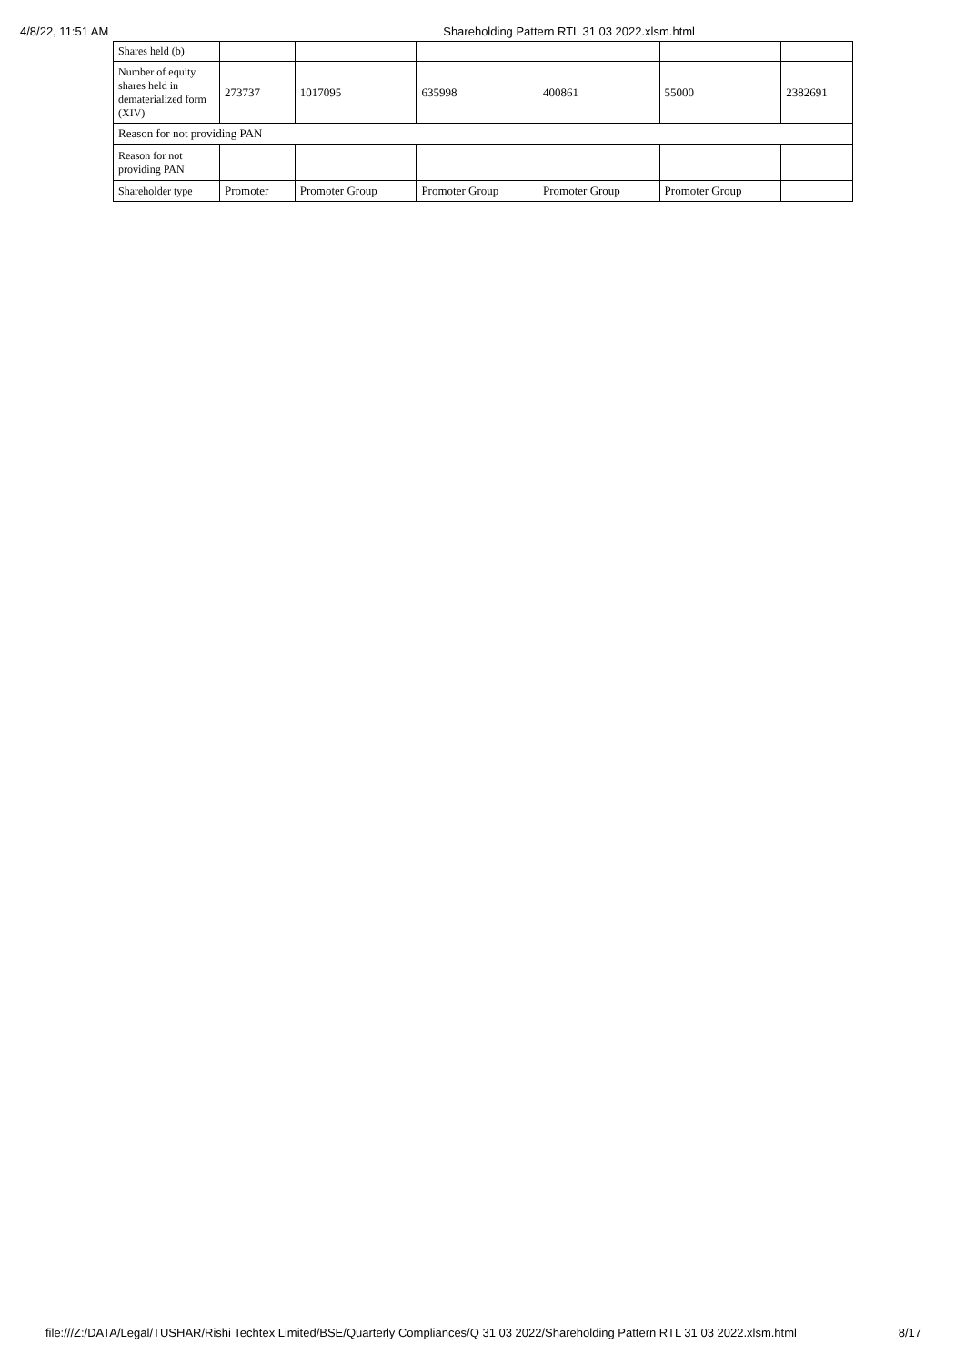4/8/22, 11:51 AM Shareholding Pattern RTL 31 03 2022.xlsm.html
| Shares held (b) | | | | | | |
| Number of equity shares held in dematerialized form (XIV) | 273737 | 1017095 | 635998 | 400861 | 55000 | 2382691 |
| Reason for not providing PAN | | | | | | |
| Reason for not providing PAN | | | | | | |
| Shareholder type | Promoter | Promoter Group | Promoter Group | Promoter Group | Promoter Group | |
file:///Z:/DATA/Legal/TUSHAR/Rishi Techtex Limited/BSE/Quarterly Compliances/Q 31 03 2022/Shareholding Pattern RTL 31 03 2022.xlsm.html 8/17